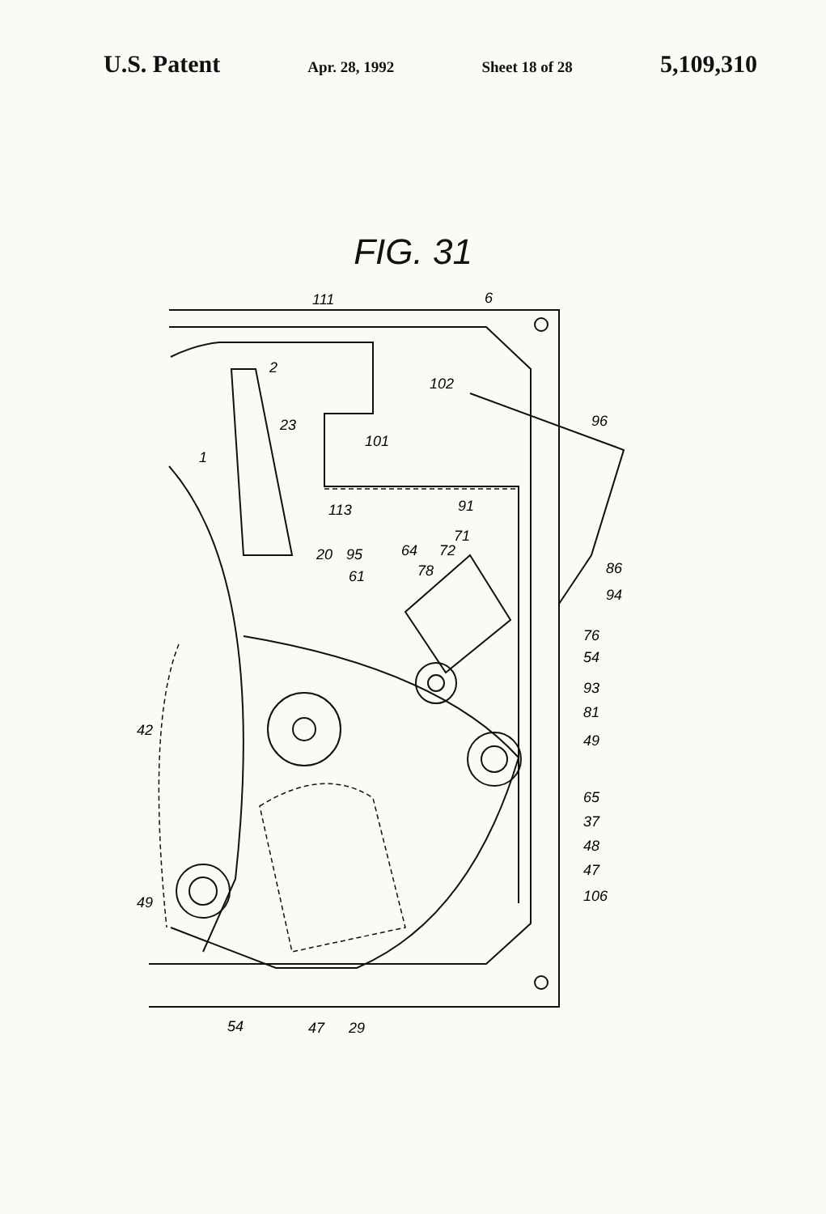U.S. Patent Apr. 28, 1992 Sheet 18 of 28 5,109,310
FIG. 31
111
6
2
23
102
96
101
1
113
91
71
86
20
95
64
72
61
78
94
76
54
93
81
49
42
65
37
48
47
106
49
54
47
29